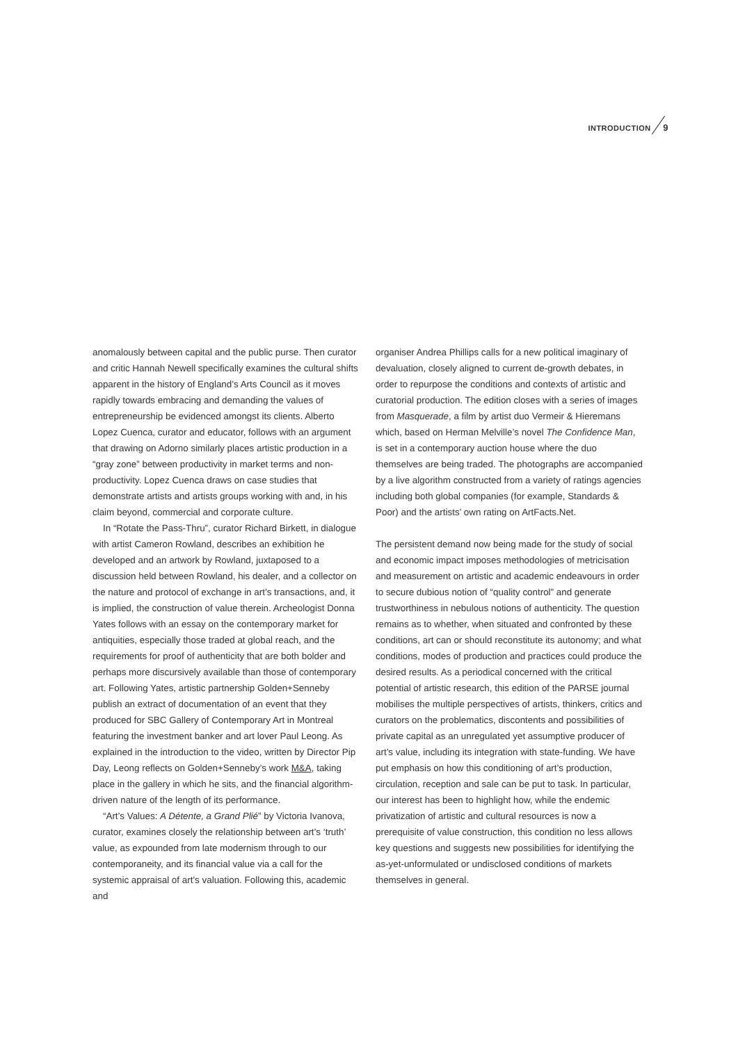INTRODUCTION 9
anomalously between capital and the public purse. Then curator and critic Hannah Newell specifically examines the cultural shifts apparent in the history of England’s Arts Council as it moves rapidly towards embracing and demanding the values of entrepreneurship be evidenced amongst its clients. Alberto Lopez Cuenca, curator and educator, follows with an argument that drawing on Adorno similarly places artistic production in a “gray zone” between productivity in market terms and non-productivity. Lopez Cuenca draws on case studies that demonstrate artists and artists groups working with and, in his claim beyond, commercial and corporate culture.
In “Rotate the Pass-Thru”, curator Richard Birkett, in dialogue with artist Cameron Rowland, describes an exhibition he developed and an artwork by Rowland, juxtaposed to a discussion held between Rowland, his dealer, and a collector on the nature and protocol of exchange in art’s transactions, and, it is implied, the construction of value therein. Archeologist Donna Yates follows with an essay on the contemporary market for antiquities, especially those traded at global reach, and the requirements for proof of authenticity that are both bolder and perhaps more discursively available than those of contemporary art. Following Yates, artistic partnership Golden+Senneby publish an extract of documentation of an event that they produced for SBC Gallery of Contemporary Art in Montreal featuring the investment banker and art lover Paul Leong. As explained in the introduction to the video, written by Director Pip Day, Leong reflects on Golden+Senneby’s work M&A, taking place in the gallery in which he sits, and the financial algorithm-driven nature of the length of its performance.
“Art’s Values: A Détente, a Grand Plié” by Victoria Ivanova, curator, examines closely the relationship between art’s ‘truth’ value, as expounded from late modernism through to our contemporaneity, and its financial value via a call for the systemic appraisal of art’s valuation. Following this, academic and
organiser Andrea Phillips calls for a new political imaginary of devaluation, closely aligned to current de-growth debates, in order to repurpose the conditions and contexts of artistic and curatorial production. The edition closes with a series of images from Masquerade, a film by artist duo Vermeir & Hieremans which, based on Herman Melville’s novel The Confidence Man, is set in a contemporary auction house where the duo themselves are being traded. The photographs are accompanied by a live algorithm constructed from a variety of ratings agencies including both global companies (for example, Standards & Poor) and the artists’ own rating on ArtFacts.Net.
The persistent demand now being made for the study of social and economic impact imposes methodologies of metricisation and measurement on artistic and academic endeavours in order to secure dubious notion of “quality control” and generate trustworthiness in nebulous notions of authenticity. The question remains as to whether, when situated and confronted by these conditions, art can or should reconstitute its autonomy; and what conditions, modes of production and practices could produce the desired results. As a periodical concerned with the critical potential of artistic research, this edition of the PARSE journal mobilises the multiple perspectives of artists, thinkers, critics and curators on the problematics, discontents and possibilities of private capital as an unregulated yet assumptive producer of art’s value, including its integration with state-funding. We have put emphasis on how this conditioning of art’s production, circulation, reception and sale can be put to task. In particular, our interest has been to highlight how, while the endemic privatization of artistic and cultural resources is now a prerequisite of value construction, this condition no less allows key questions and suggests new possibilities for identifying the as-yet-unformulated or undisclosed conditions of markets themselves in general.